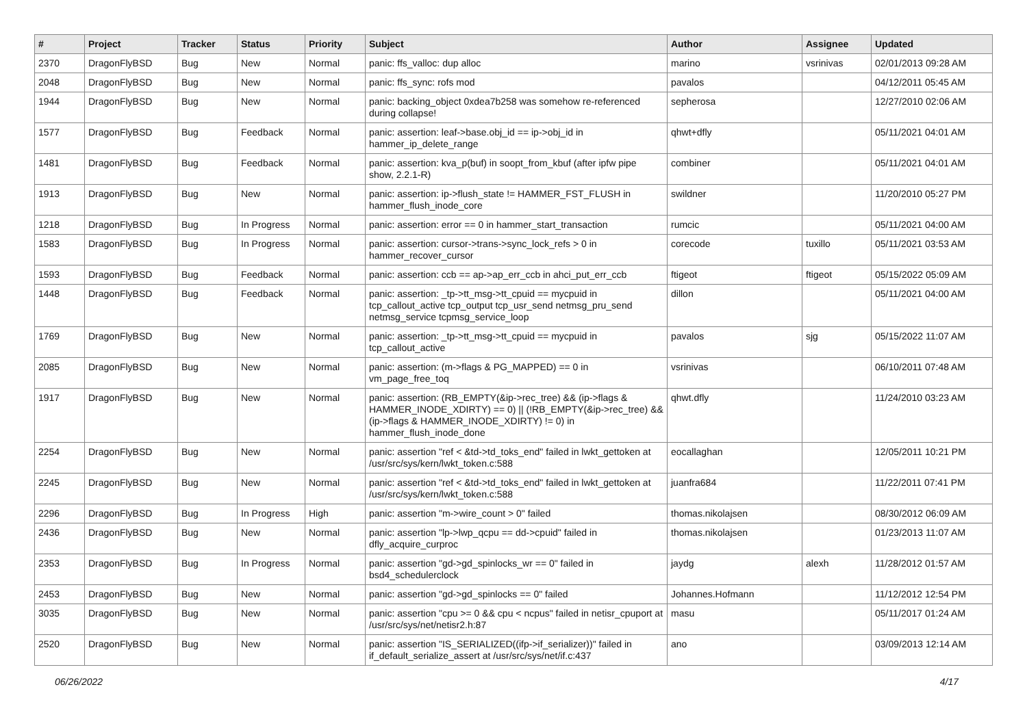| # | Project | Tracker | Status | Priority | Subject | Author | Assignee | Updated |
| --- | --- | --- | --- | --- | --- | --- | --- | --- |
| 2370 | DragonFlyBSD | Bug | New | Normal | panic: ffs_valloc: dup alloc | marino | vsrinivas | 02/01/2013 09:28 AM |
| 2048 | DragonFlyBSD | Bug | New | Normal | panic: ffs_sync: rofs mod | pavalos | | 04/12/2011 05:45 AM |
| 1944 | DragonFlyBSD | Bug | New | Normal | panic: backing_object 0xdea7b258 was somehow re-referenced during collapse! | sepherosa | | 12/27/2010 02:06 AM |
| 1577 | DragonFlyBSD | Bug | Feedback | Normal | panic: assertion: leaf->base.obj_id == ip->obj_id in hammer_ip_delete_range | qhwt+dfly | | 05/11/2021 04:01 AM |
| 1481 | DragonFlyBSD | Bug | Feedback | Normal | panic: assertion: kva_p(buf) in soopt_from_kbuf (after ipfw pipe show, 2.2.1-R) | combiner | | 05/11/2021 04:01 AM |
| 1913 | DragonFlyBSD | Bug | New | Normal | panic: assertion: ip->flush_state != HAMMER_FST_FLUSH in hammer_flush_inode_core | swildner | | 11/20/2010 05:27 PM |
| 1218 | DragonFlyBSD | Bug | In Progress | Normal | panic: assertion: error == 0 in hammer_start_transaction | rumcic | | 05/11/2021 04:00 AM |
| 1583 | DragonFlyBSD | Bug | In Progress | Normal | panic: assertion: cursor->trans->sync_lock_refs > 0 in hammer_recover_cursor | corecode | tuxillo | 05/11/2021 03:53 AM |
| 1593 | DragonFlyBSD | Bug | Feedback | Normal | panic: assertion: ccb == ap->ap_err_ccb in ahci_put_err_ccb | ftigeot | ftigeot | 05/15/2022 05:09 AM |
| 1448 | DragonFlyBSD | Bug | Feedback | Normal | panic: assertion: _tp->tt_msg->tt_cpuid == mycpuid in tcp_callout_active tcp_output tcp_usr_send netmsg_pru_send netmsg_service tcpmsg_service_loop | dillon | | 05/11/2021 04:00 AM |
| 1769 | DragonFlyBSD | Bug | New | Normal | panic: assertion: _tp->tt_msg->tt_cpuid == mycpuid in tcp_callout_active | pavalos | sjg | 05/15/2022 11:07 AM |
| 2085 | DragonFlyBSD | Bug | New | Normal | panic: assertion: (m->flags & PG_MAPPED) == 0 in vm_page_free_toq | vsrinivas | | 06/10/2011 07:48 AM |
| 1917 | DragonFlyBSD | Bug | New | Normal | panic: assertion: (RB_EMPTY(&ip->rec_tree) && (ip->flags & HAMMER_INODE_XDIRTY) == 0) // (!RB_EMPTY(&ip->rec_tree) && (ip->flags & HAMMER_INODE_XDIRTY) != 0) in hammer_flush_inode_done | qhwt.dfly | | 11/24/2010 03:23 AM |
| 2254 | DragonFlyBSD | Bug | New | Normal | panic: assertion "ref < &td->td_toks_end" failed in lwkt_gettoken at /usr/src/sys/kern/lwkt_token.c:588 | eocallaghan | | 12/05/2011 10:21 PM |
| 2245 | DragonFlyBSD | Bug | New | Normal | panic: assertion "ref < &td->td_toks_end" failed in lwkt_gettoken at /usr/src/sys/kern/lwkt_token.c:588 | juanfra684 | | 11/22/2011 07:41 PM |
| 2296 | DragonFlyBSD | Bug | In Progress | High | panic: assertion "m->wire_count > 0" failed | thomas.nikolajsen | | 08/30/2012 06:09 AM |
| 2436 | DragonFlyBSD | Bug | New | Normal | panic: assertion "lp->lwp_qcpu == dd->cpuid" failed in dfly_acquire_curproc | thomas.nikolajsen | | 01/23/2013 11:07 AM |
| 2353 | DragonFlyBSD | Bug | In Progress | Normal | panic: assertion "gd->gd_spinlocks_wr == 0" failed in bsd4_schedulerclock | jaydg | alexh | 11/28/2012 01:57 AM |
| 2453 | DragonFlyBSD | Bug | New | Normal | panic: assertion "gd->gd_spinlocks == 0" failed | Johannes.Hofmann | | 11/12/2012 12:54 PM |
| 3035 | DragonFlyBSD | Bug | New | Normal | panic: assertion "cpu >= 0 && cpu < ncpus" failed in netisr_cpuport at /usr/src/sys/net/netisr2.h:87 | masu | | 05/11/2017 01:24 AM |
| 2520 | DragonFlyBSD | Bug | New | Normal | panic: assertion "IS_SERIALIZED((ifp->if_serializer))" failed in if_default_serialize_assert at /usr/src/sys/net/if.c:437 | ano | | 03/09/2013 12:14 AM |
06/26/2022 4/17